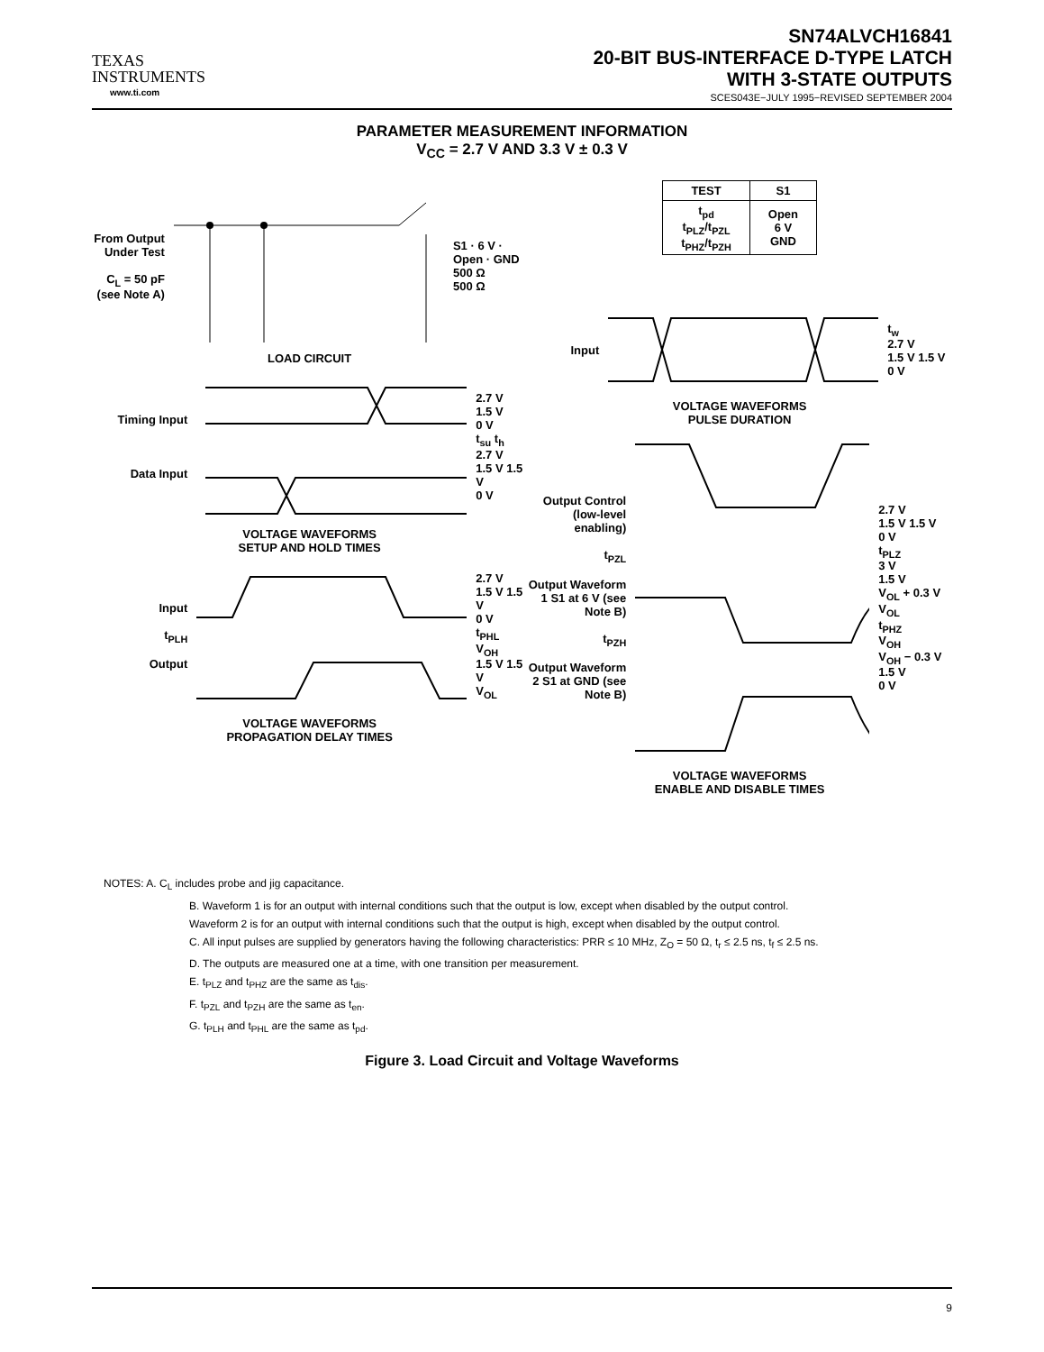TEXAS
INSTRUMENTS
www.ti.com
SN74ALVCH16841
20-BIT BUS-INTERFACE D-TYPE LATCH
WITH 3-STATE OUTPUTS
SCES043E−JULY 1995−REVISED SEPTEMBER 2004
PARAMETER MEASUREMENT INFORMATION
V<sub>CC</sub> = 2.7 V AND 3.3 V ± 0.3 V
From Output Under Test
C<sub>L</sub> = 50 pF
(see Note A)
S1 · 6 V · Open · GND
500 Ω
500 Ω
LOAD CIRCUIT
Timing Input
Data Input
2.7 V
1.5 V
0 V
t<sub>su</sub> t<sub>h</sub>
2.7 V
1.5 V 1.5 V
0 V
VOLTAGE WAVEFORMS
SETUP AND HOLD TIMES
Input
t<sub>PLH</sub>
Output
2.7 V
1.5 V 1.5 V
0 V
t<sub>PHL</sub>
V<sub>OH</sub>
1.5 V 1.5 V
V<sub>OL</sub>
VOLTAGE WAVEFORMS
PROPAGATION DELAY TIMES
| TEST | S1 |
| --- | --- |
| t<sub>pd</sub> t<sub>PLZ</sub>/t<sub>PZL</sub> t<sub>PHZ</sub>/t<sub>PZH</sub> | Open 6 V GND |
Input
t<sub>w</sub>
2.7 V
1.5 V 1.5 V
0 V
VOLTAGE WAVEFORMS
PULSE DURATION
Output Control (low-level enabling)
t<sub>PZL</sub>
Output Waveform 1 S1 at 6 V (see Note B)
t<sub>PZH</sub>
Output Waveform 2 S1 at GND (see Note B)
2.7 V
1.5 V 1.5 V
0 V
t<sub>PLZ</sub>
3 V
1.5 V
V<sub>OL</sub> + 0.3 V
V<sub>OL</sub>
t<sub>PHZ</sub>
V<sub>OH</sub>
V<sub>OH</sub> − 0.3 V
1.5 V
0 V
VOLTAGE WAVEFORMS
ENABLE AND DISABLE TIMES
NOTES: A. C<sub>L</sub> includes probe and jig capacitance.
B. Waveform 1 is for an output with internal conditions such that the output is low, except when disabled by the output control.
Waveform 2 is for an output with internal conditions such that the output is high, except when disabled by the output control.
C. All input pulses are supplied by generators having the following characteristics: PRR ≤ 10 MHz, Z<sub>O</sub> = 50 Ω, t<sub>r</sub> ≤ 2.5 ns, t<sub>f</sub> ≤ 2.5 ns.
D. The outputs are measured one at a time, with one transition per measurement.
E. t<sub>PLZ</sub> and t<sub>PHZ</sub> are the same as t<sub>dis</sub>.
F. t<sub>PZL</sub> and t<sub>PZH</sub> are the same as t<sub>en</sub>.
G. t<sub>PLH</sub> and t<sub>PHL</sub> are the same as t<sub>pd</sub>.
Figure 3. Load Circuit and Voltage Waveforms
9